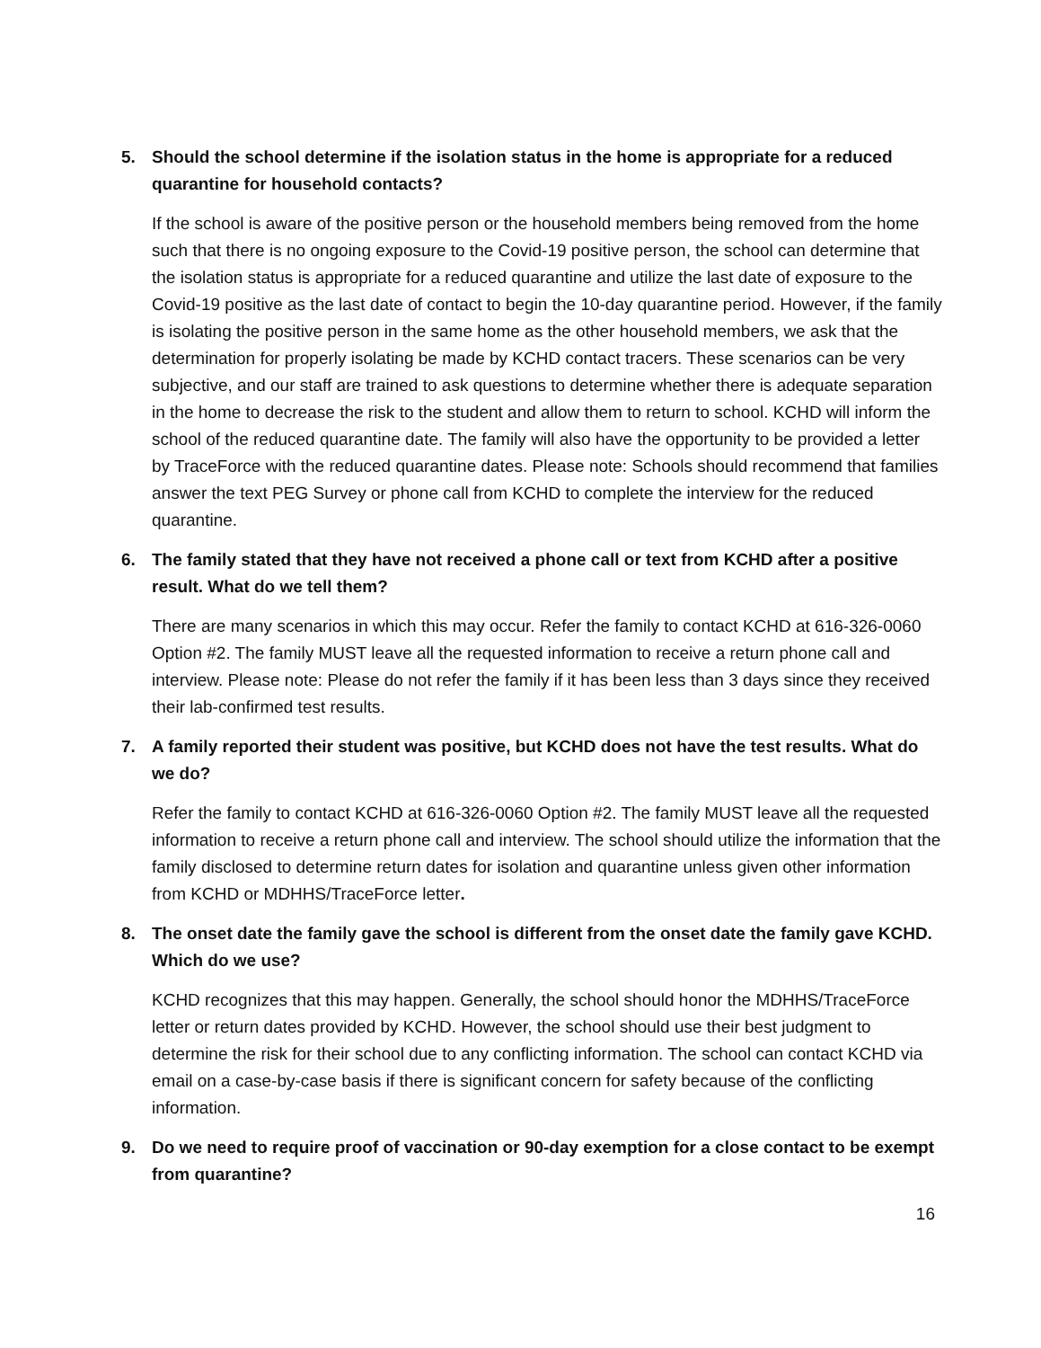5. Should the school determine if the isolation status in the home is appropriate for a reduced quarantine for household contacts?
If the school is aware of the positive person or the household members being removed from the home such that there is no ongoing exposure to the Covid-19 positive person, the school can determine that the isolation status is appropriate for a reduced quarantine and utilize the last date of exposure to the Covid-19 positive as the last date of contact to begin the 10-day quarantine period. However, if the family is isolating the positive person in the same home as the other household members, we ask that the determination for properly isolating be made by KCHD contact tracers. These scenarios can be very subjective, and our staff are trained to ask questions to determine whether there is adequate separation in the home to decrease the risk to the student and allow them to return to school. KCHD will inform the school of the reduced quarantine date. The family will also have the opportunity to be provided a letter by TraceForce with the reduced quarantine dates. Please note: Schools should recommend that families answer the text PEG Survey or phone call from KCHD to complete the interview for the reduced quarantine.
6. The family stated that they have not received a phone call or text from KCHD after a positive result. What do we tell them?
There are many scenarios in which this may occur. Refer the family to contact KCHD at 616-326-0060 Option #2. The family MUST leave all the requested information to receive a return phone call and interview. Please note: Please do not refer the family if it has been less than 3 days since they received their lab-confirmed test results.
7. A family reported their student was positive, but KCHD does not have the test results. What do we do?
Refer the family to contact KCHD at 616-326-0060 Option #2. The family MUST leave all the requested information to receive a return phone call and interview. The school should utilize the information that the family disclosed to determine return dates for isolation and quarantine unless given other information from KCHD or MDHHS/TraceForce letter.
8. The onset date the family gave the school is different from the onset date the family gave KCHD. Which do we use?
KCHD recognizes that this may happen. Generally, the school should honor the MDHHS/TraceForce letter or return dates provided by KCHD. However, the school should use their best judgment to determine the risk for their school due to any conflicting information. The school can contact KCHD via email on a case-by-case basis if there is significant concern for safety because of the conflicting information.
9. Do we need to require proof of vaccination or 90-day exemption for a close contact to be exempt from quarantine?
16